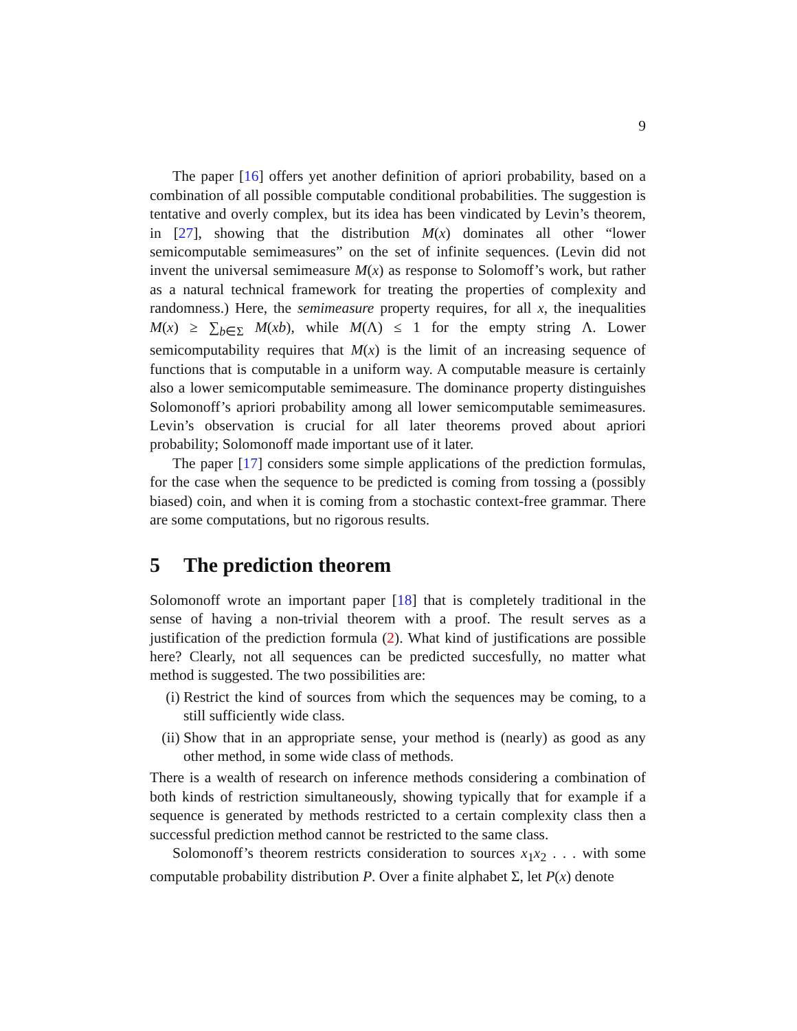9
The paper [16] offers yet another definition of apriori probability, based on a combination of all possible computable conditional probabilities. The suggestion is tentative and overly complex, but its idea has been vindicated by Levin’s theorem, in [27], showing that the distribution M(x) dominates all other “lower semicomputable semimeasures” on the set of infinite sequences. (Levin did not invent the universal semimeasure M(x) as response to Solomoff’s work, but rather as a natural technical framework for treating the properties of complexity and randomness.) Here, the semimeasure property requires, for all x, the inequalities M(x) ≥ ∑<sub>b∈Σ</sub> M(xb), while M(Λ) ≤ 1 for the empty string Λ. Lower semicomputability requires that M(x) is the limit of an increasing sequence of functions that is computable in a uniform way. A computable measure is certainly also a lower semicomputable semimeasure. The dominance property distinguishes Solomonoff’s apriori probability among all lower semicomputable semimeasures. Levin’s observation is crucial for all later theorems proved about apriori probability; Solomonoff made important use of it later.
The paper [17] considers some simple applications of the prediction formulas, for the case when the sequence to be predicted is coming from tossing a (possibly biased) coin, and when it is coming from a stochastic context-free grammar. There are some computations, but no rigorous results.
5 The prediction theorem
Solomonoff wrote an important paper [18] that is completely traditional in the sense of having a non-trivial theorem with a proof. The result serves as a justification of the prediction formula (2). What kind of justifications are possible here? Clearly, not all sequences can be predicted succesfully, no matter what method is suggested. The two possibilities are:
(i) Restrict the kind of sources from which the sequences may be coming, to a still sufficiently wide class.
(ii)
Show that in an appropriate sense, your method is (nearly) as good as any other method, in some wide class of methods.
There is a wealth of research on inference methods considering a combination of both kinds of restriction simultaneously, showing typically that for example if a sequence is generated by methods restricted to a certain complexity class then a successful prediction method cannot be restricted to the same class.
Solomonoff’s theorem restricts consideration to sources x<sub>1</sub>x<sub>2</sub> . . . with some computable probability distribution P. Over a finite alphabet Σ, let P(x) denote